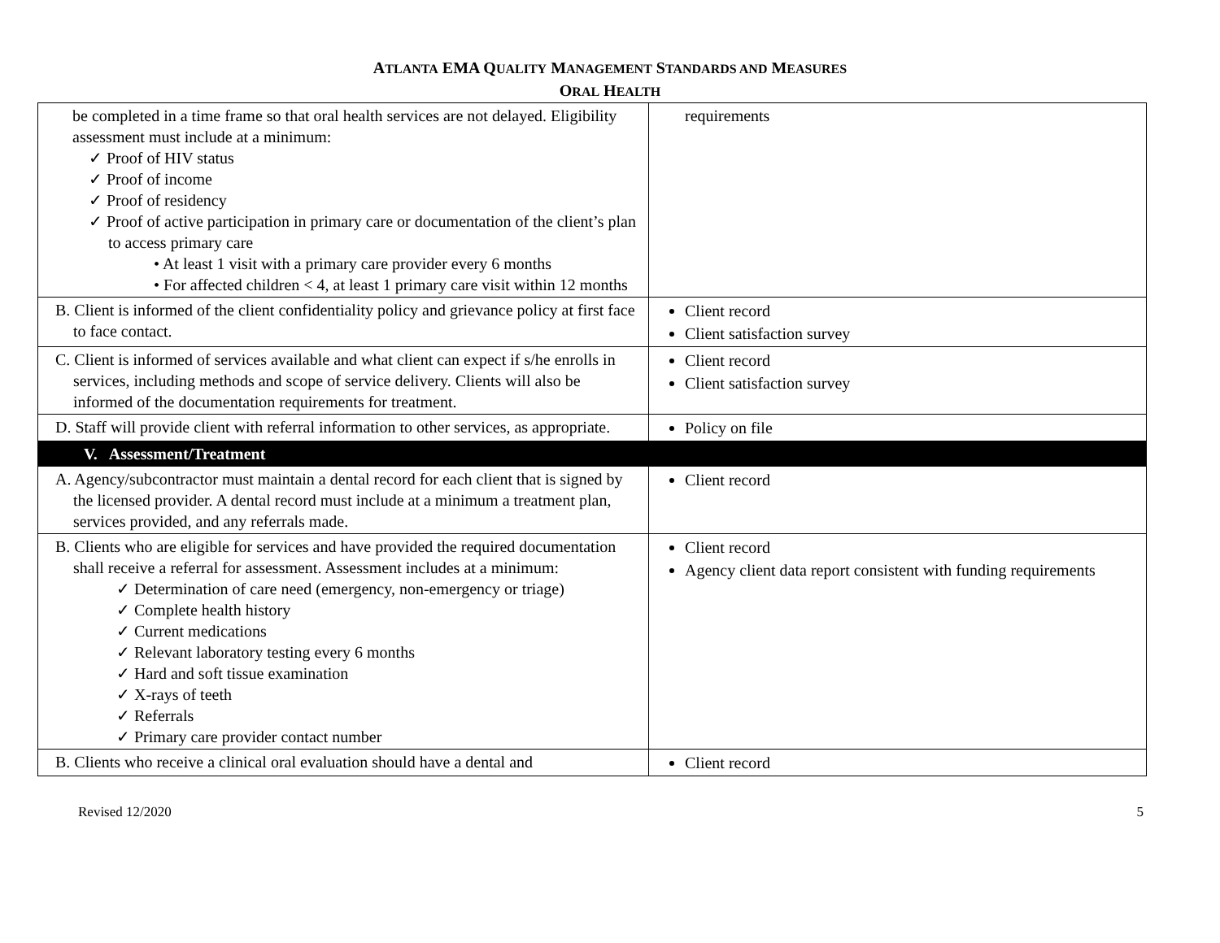ATLANTA EMA QUALITY MANAGEMENT STANDARDS AND MEASURES
ORAL HEALTH
| be completed in a time frame so that oral health services are not delayed. Eligibility assessment must include at a minimum: ✓ Proof of HIV status ✓ Proof of income ✓ Proof of residency ✓ Proof of active participation in primary care or documentation of the client’s plan to access primary care • At least 1 visit with a primary care provider every 6 months • For affected children < 4, at least 1 primary care visit within 12 months | requirements |
| B. Client is informed of the client confidentiality policy and grievance policy at first face to face contact. | Client record Client satisfaction survey |
| C. Client is informed of services available and what client can expect if s/he enrolls in services, including methods and scope of service delivery. Clients will also be informed of the documentation requirements for treatment. | Client record Client satisfaction survey |
| D. Staff will provide client with referral information to other services, as appropriate. | Policy on file |
| V. Assessment/Treatment | |
| A. Agency/subcontractor must maintain a dental record for each client that is signed by the licensed provider. A dental record must include at a minimum a treatment plan, services provided, and any referrals made. | Client record |
| B. Clients who are eligible for services and have provided the required documentation shall receive a referral for assessment. Assessment includes at a minimum: ✓ Determination of care need (emergency, non-emergency or triage) ✓ Complete health history ✓ Current medications ✓ Relevant laboratory testing every 6 months ✓ Hard and soft tissue examination ✓ X-rays of teeth ✓ Referrals ✓ Primary care provider contact number | Client record Agency client data report consistent with funding requirements |
| B. Clients who receive a clinical oral evaluation should have a dental and | Client record |
Revised 12/2020 5